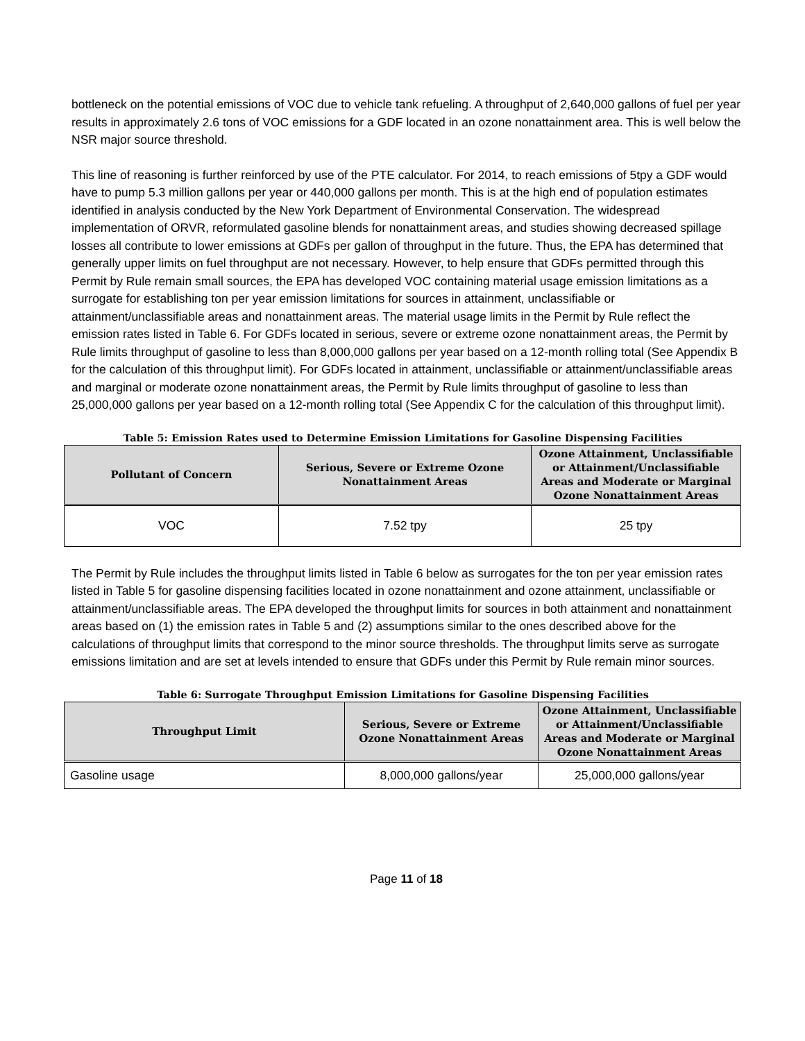bottleneck on the potential emissions of VOC due to vehicle tank refueling. A throughput of 2,640,000 gallons of fuel per year results in approximately 2.6 tons of VOC emissions for a GDF located in an ozone nonattainment area. This is well below the NSR major source threshold.
This line of reasoning is further reinforced by use of the PTE calculator. For 2014, to reach emissions of 5tpy a GDF would have to pump 5.3 million gallons per year or 440,000 gallons per month. This is at the high end of population estimates identified in analysis conducted by the New York Department of Environmental Conservation. The widespread implementation of ORVR, reformulated gasoline blends for nonattainment areas, and studies showing decreased spillage losses all contribute to lower emissions at GDFs per gallon of throughput in the future. Thus, the EPA has determined that generally upper limits on fuel throughput are not necessary. However, to help ensure that GDFs permitted through this Permit by Rule remain small sources, the EPA has developed VOC containing material usage emission limitations as a surrogate for establishing ton per year emission limitations for sources in attainment, unclassifiable or attainment/unclassifiable areas and nonattainment areas. The material usage limits in the Permit by Rule reflect the emission rates listed in Table 6. For GDFs located in serious, severe or extreme ozone nonattainment areas, the Permit by Rule limits throughput of gasoline to less than 8,000,000 gallons per year based on a 12-month rolling total (See Appendix B for the calculation of this throughput limit). For GDFs located in attainment, unclassifiable or attainment/unclassifiable areas and marginal or moderate ozone nonattainment areas, the Permit by Rule limits throughput of gasoline to less than 25,000,000 gallons per year based on a 12-month rolling total (See Appendix C for the calculation of this throughput limit).
Table 5: Emission Rates used to Determine Emission Limitations for Gasoline Dispensing Facilities
| Pollutant of Concern | Serious, Severe or Extreme Ozone Nonattainment Areas | Ozone Attainment, Unclassifiable or Attainment/Unclassifiable Areas and Moderate or Marginal Ozone Nonattainment Areas |
| --- | --- | --- |
| VOC | 7.52 tpy | 25 tpy |
The Permit by Rule includes the throughput limits listed in Table 6 below as surrogates for the ton per year emission rates listed in Table 5 for gasoline dispensing facilities located in ozone nonattainment and ozone attainment, unclassifiable or attainment/unclassifiable areas. The EPA developed the throughput limits for sources in both attainment and nonattainment areas based on (1) the emission rates in Table 5 and (2) assumptions similar to the ones described above for the calculations of throughput limits that correspond to the minor source thresholds. The throughput limits serve as surrogate emissions limitation and are set at levels intended to ensure that GDFs under this Permit by Rule remain minor sources.
Table 6: Surrogate Throughput Emission Limitations for Gasoline Dispensing Facilities
| Throughput Limit | Serious, Severe or Extreme Ozone Nonattainment Areas | Ozone Attainment, Unclassifiable or Attainment/Unclassifiable Areas and Moderate or Marginal Ozone Nonattainment Areas |
| --- | --- | --- |
| Gasoline usage | 8,000,000 gallons/year | 25,000,000 gallons/year |
Page 11 of 18